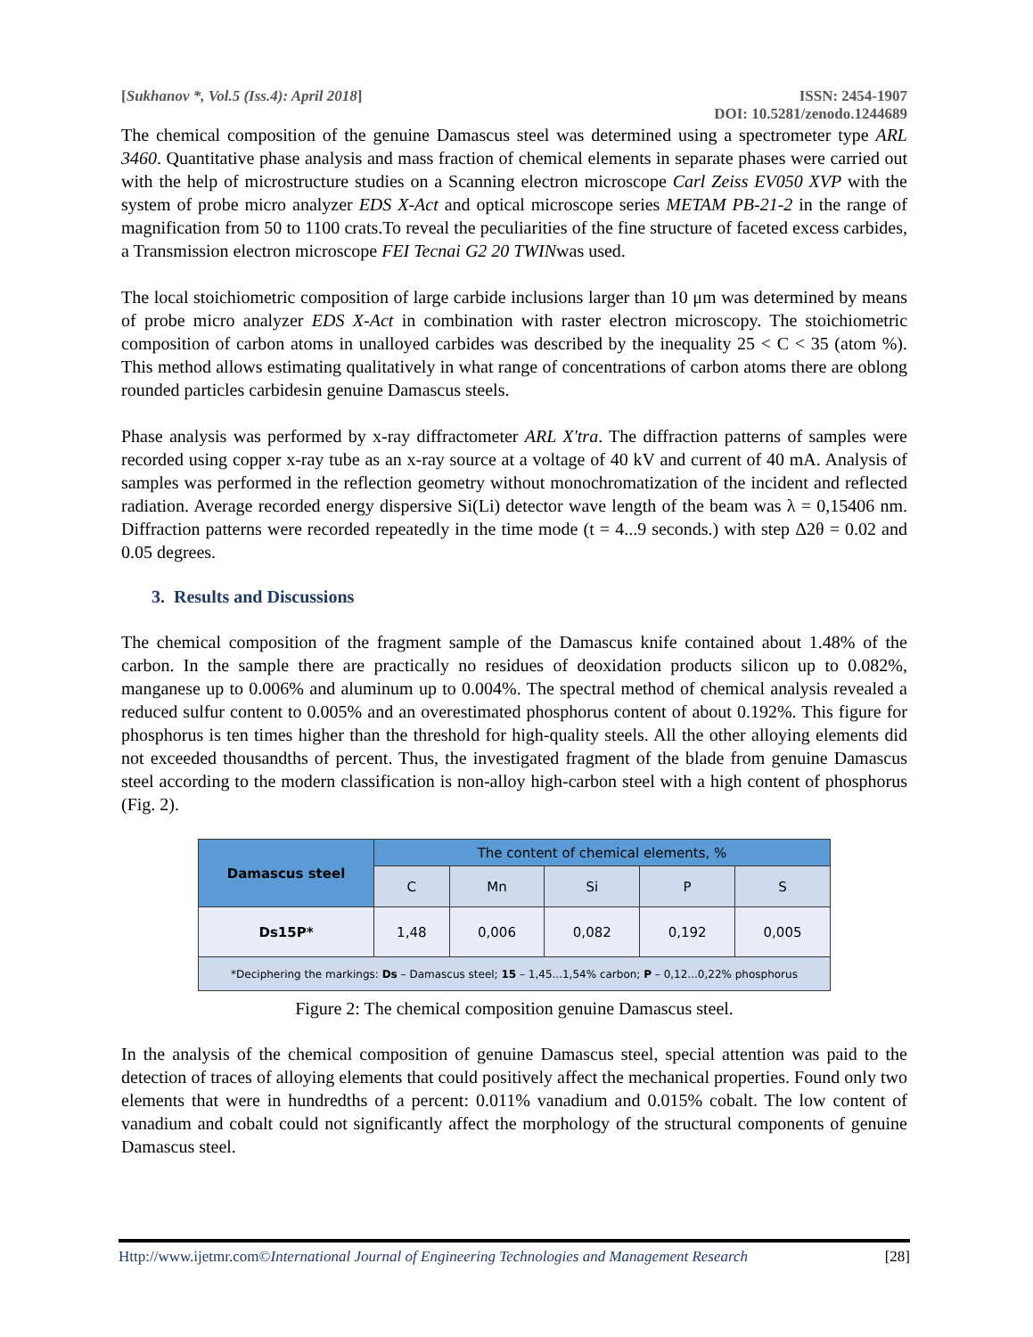[Sukhanov *, Vol.5 (Iss.4): April 2018] ISSN: 2454-1907
DOI: 10.5281/zenodo.1244689
The chemical composition of the genuine Damascus steel was determined using a spectrometer type ARL 3460. Quantitative phase analysis and mass fraction of chemical elements in separate phases were carried out with the help of microstructure studies on a Scanning electron microscope Carl Zeiss EV050 XVP with the system of probe micro analyzer EDS X-Act and optical microscope series METAM PB-21-2 in the range of magnification from 50 to 1100 crats.To reveal the peculiarities of the fine structure of faceted excess carbides, a Transmission electron microscope FEI Tecnai G2 20 TWINwas used.
The local stoichiometric composition of large carbide inclusions larger than 10 μm was determined by means of probe micro analyzer EDS X-Act in combination with raster electron microscopy. The stoichiometric composition of carbon atoms in unalloyed carbides was described by the inequality 25 < C < 35 (atom %). This method allows estimating qualitatively in what range of concentrations of carbon atoms there are oblong rounded particles carbidesin genuine Damascus steels.
Phase analysis was performed by x-ray diffractometer ARL X'tra. The diffraction patterns of samples were recorded using copper x-ray tube as an x-ray source at a voltage of 40 kV and current of 40 mA. Analysis of samples was performed in the reflection geometry without monochromatization of the incident and reflected radiation. Average recorded energy dispersive Si(Li) detector wave length of the beam was λ = 0,15406 nm. Diffraction patterns were recorded repeatedly in the time mode (t = 4...9 seconds.) with step Δ2θ = 0.02 and 0.05 degrees.
3. Results and Discussions
The chemical composition of the fragment sample of the Damascus knife contained about 1.48% of the carbon. In the sample there are practically no residues of deoxidation products silicon up to 0.082%, manganese up to 0.006% and aluminum up to 0.004%. The spectral method of chemical analysis revealed a reduced sulfur content to 0.005% and an overestimated phosphorus content of about 0.192%. This figure for phosphorus is ten times higher than the threshold for high-quality steels. All the other alloying elements did not exceeded thousandths of percent. Thus, the investigated fragment of the blade from genuine Damascus steel according to the modern classification is non-alloy high-carbon steel with a high content of phosphorus (Fig. 2).
| Damascus steel | The content of chemical elements, % | | | | |
| --- | --- | --- | --- | --- | --- |
| | C | Mn | Si | P | S |
| Ds15P* | 1,48 | 0,006 | 0,082 | 0,192 | 0,005 |
| *Deciphering the markings: Ds – Damascus steel; 15 – 1,45...1,54% carbon; P – 0,12...0,22% phosphorus | | | | | |
Figure 2: The chemical composition genuine Damascus steel.
In the analysis of the chemical composition of genuine Damascus steel, special attention was paid to the detection of traces of alloying elements that could positively affect the mechanical properties. Found only two elements that were in hundredths of a percent: 0.011% vanadium and 0.015% cobalt. The low content of vanadium and cobalt could not significantly affect the morphology of the structural components of genuine Damascus steel.
Http://www.ijetmr.com©International Journal of Engineering Technologies and Management Research [28]